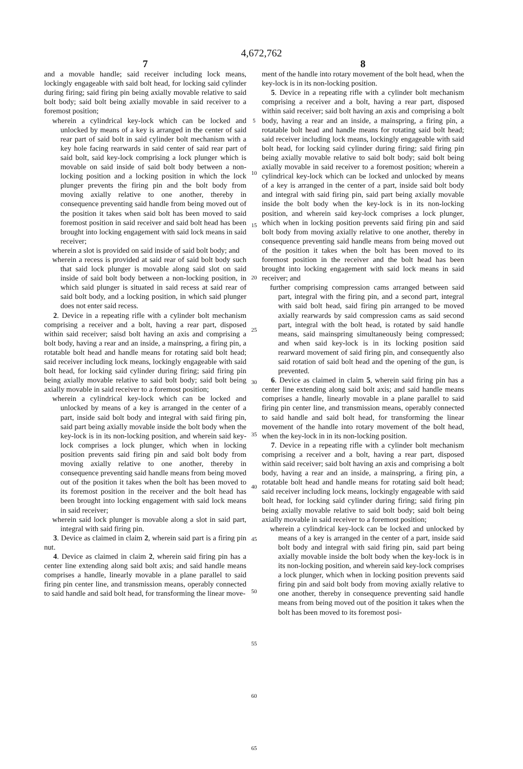4,672,762
7
and a movable handle; said receiver including lock means, lockingly engageable with said bolt head, for locking said cylinder during firing; said firing pin being axially movable relative to said bolt body; said bolt being axially movable in said receiver to a foremost position;
wherein a cylindrical key-lock which can be locked and unlocked by means of a key is arranged in the center of said rear part of said bolt in said cylinder bolt mechanism with a key hole facing rearwards in said center of said rear part of said bolt, said key-lock comprising a lock plunger which is movable on said inside of said bolt body between a non-locking position and a locking position in which the lock plunger prevents the firing pin and the bolt body from moving axially relative to one another, thereby in consequence preventing said handle from being moved out of the position it takes when said bolt has been moved to said foremost position in said receiver and said bolt head has been brought into locking engagement with said lock means in said receiver;
wherein a slot is provided on said inside of said bolt body; and
wherein a recess is provided at said rear of said bolt body such that said lock plunger is movable along said slot on said inside of said bolt body between a non-locking position, in which said plunger is situated in said recess at said rear of said bolt body, and a locking position, in which said plunger does not enter said recess.
2. Device in a repeating rifle with a cylinder bolt mechanism comprising a receiver and a bolt, having a rear part, disposed within said receiver; saisd bolt having an axis and comprising a bolt body, having a rear and an inside, a mainspring, a firing pin, a rotatable bolt head and handle means for rotating said bolt head; said receiver including lock means, lockingly engageable with said bolt head, for locking said cylinder during firing; said firing pin being axially movable relative to said bolt body; said bolt being axially movable in said receiver to a foremost position;
wherein a cylindrical key-lock which can be locked and unlocked by means of a key is arranged in the center of a part, inside said bolt body and integral with said firing pin, said part being axially movable inside the bolt body when the key-lock is in its non-locking position, and wherein said key-lock comprises a lock plunger, which when in locking position prevents said firing pin and said bolt body from moving axially relative to one another, thereby in consequence preventing said handle means from being moved out of the position it takes when the bolt has been moved to its foremost position in the receiver and the bolt head has been brought into locking engagement with said lock means in said receiver;
wherein said lock plunger is movable along a slot in said part, integral with said firing pin.
3. Device as claimed in claim 2, wherein said part is a firing pin nut.
4. Device as claimed in claim 2, wherein said firing pin has a center line extending along said bolt axis; and said handle means comprises a handle, linearly movable in a plane parallel to said firing pin center line, and transmission means, operably connected to said handle and said bolt head, for transforming the linear move-
5
10
15
20
25
30
35
40
45
50
55
60
65
8
ment of the handle into rotary movement of the bolt head, when the key-lock is in its non-locking position.
5. Device in a repeating rifle with a cylinder bolt mechanism comprising a receiver and a bolt, having a rear part, disposed within said receiver; said bolt having an axis and comprising a bolt body, having a rear and an inside, a mainspring, a firing pin, a rotatable bolt head and handle means for rotating said bolt head; said receiver including lock means, lockingly engageable with said bolt head, for locking said cylinder during firing; said firing pin being axially movable relative to said bolt body; said bolt being axially movable in said receiver to a foremost position; wherein a cylindrical key-lock which can be locked and unlocked by means of a key is arranged in the center of a part, inside said bolt body and integral with said firing pin, said part being axially movable inside the bolt body when the key-lock is in its non-locking position, and wherein said key-lock comprises a lock plunger, which when in locking position prevents said firing pin and said bolt body from moving axially relative to one another, thereby in consequence preventing said handle means from being moved out of the position it takes when the bolt has been moved to its foremost position in the receiver and the bolt head has been brought into locking engagement with said lock means in said receiver; and
further comprising compression cams arranged between said part, integral with the firing pin, and a second part, integral with said bolt head, said firing pin arranged to be moved axially rearwards by said compression cams as said second part, integral with the bolt head, is rotated by said handle means, said mainspring simultaneously being compressed; and when said key-lock is in its locking position said rearward movement of said firing pin, and consequently also said rotation of said bolt head and the opening of the gun, is prevented.
6. Device as claimed in claim 5, wherein said firing pin has a center line extending along said bolt axis; and said handle means comprises a handle, linearly movable in a plane parallel to said firing pin center line, and transmission means, operably connected to said handle and said bolt head, for transforming the linear movement of the handle into rotary movement of the bolt head, when the key-lock in in its non-locking position.
7. Device in a repeating rifle with a cylinder bolt mechanism comprising a receiver and a bolt, having a rear part, disposed within said receiver; said bolt having an axis and comprising a bolt body, having a rear and an inside, a mainspring, a firing pin, a rotatable bolt head and handle means for rotating said bolt head; said receiver including lock means, lockingly engageable with said bolt head, for locking said cylinder during firing; said firing pin being axially movable relative to said bolt body; said bolt being axially movable in said receiver to a foremost position;
wherein a cylindrical key-lock can be locked and unlocked by means of a key is arranged in the center of a part, inside said bolt body and integral with said firing pin, said part being axially movable inside the bolt body when the key-lock is in its non-locking position, and wherein said key-lock comprises a lock plunger, which when in locking position prevents said firing pin and said bolt body from moving axially relative to one another, thereby in consequence preventing said handle means from being moved out of the position it takes when the bolt has been moved to its foremost posi-